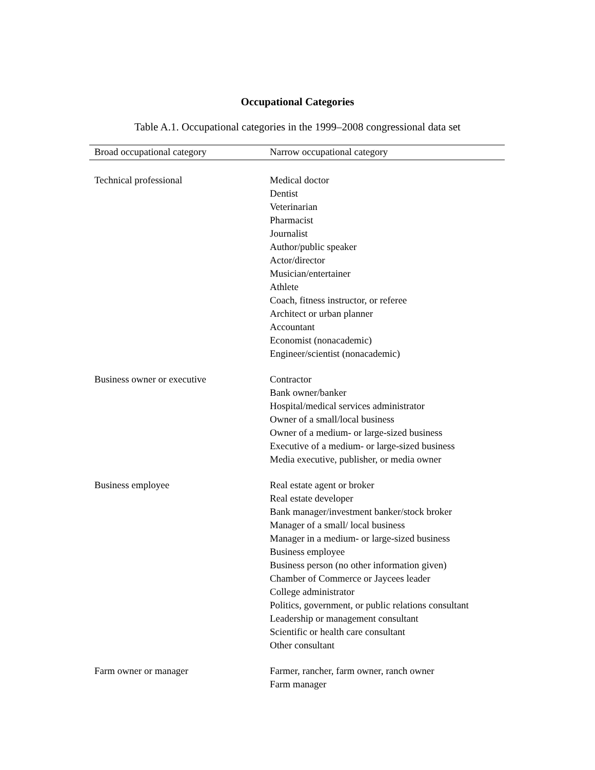Occupational Categories
Table A.1. Occupational categories in the 1999–2008 congressional data set
| Broad occupational category | Narrow occupational category |
| --- | --- |
| Technical professional | Medical doctor Dentist Veterinarian Pharmacist Journalist Author/public speaker Actor/director Musician/entertainer Athlete Coach, fitness instructor, or referee Architect or urban planner Accountant Economist (nonacademic) Engineer/scientist (nonacademic) |
| Business owner or executive | Contractor Bank owner/banker Hospital/medical services administrator Owner of a small/local business Owner of a medium- or large-sized business Executive of a medium- or large-sized business Media executive, publisher, or media owner |
| Business employee | Real estate agent or broker Real estate developer Bank manager/investment banker/stock broker Manager of a small/ local business Manager in a medium- or large-sized business Business employee Business person (no other information given) Chamber of Commerce or Jaycees leader College administrator Politics, government, or public relations consultant Leadership or management consultant Scientific or health care consultant Other consultant |
| Farm owner or manager | Farmer, rancher, farm owner, ranch owner Farm manager |